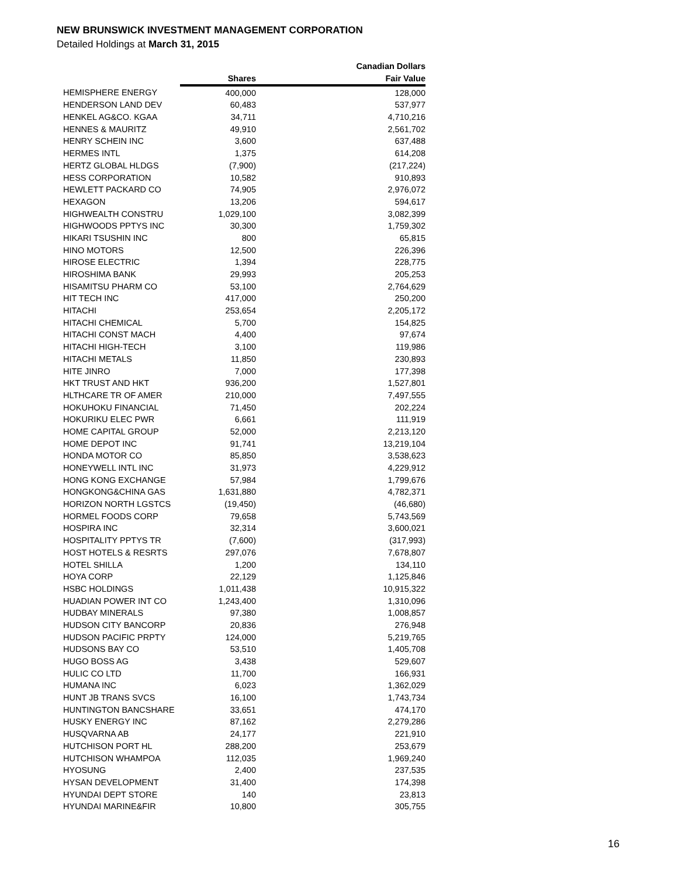NEW BRUNSWICK INVESTMENT MANAGEMENT CORPORATION
Detailed Holdings at March 31, 2015
| | | Canadian Dollars |
| --- | --- | --- |
| | Shares | Fair Value |
| HEMISPHERE ENERGY | 400,000 | 128,000 |
| HENDERSON LAND DEV | 60,483 | 537,977 |
| HENKEL AG&CO. KGAA | 34,711 | 4,710,216 |
| HENNES & MAURITZ | 49,910 | 2,561,702 |
| HENRY SCHEIN INC | 3,600 | 637,488 |
| HERMES INTL | 1,375 | 614,208 |
| HERTZ GLOBAL HLDGS | (7,900) | (217,224) |
| HESS CORPORATION | 10,582 | 910,893 |
| HEWLETT PACKARD CO | 74,905 | 2,976,072 |
| HEXAGON | 13,206 | 594,617 |
| HIGHWEALTH CONSTRU | 1,029,100 | 3,082,399 |
| HIGHWOODS PPTYS INC | 30,300 | 1,759,302 |
| HIKARI TSUSHIN INC | 800 | 65,815 |
| HINO MOTORS | 12,500 | 226,396 |
| HIROSE ELECTRIC | 1,394 | 228,775 |
| HIROSHIMA BANK | 29,993 | 205,253 |
| HISAMITSU PHARM CO | 53,100 | 2,764,629 |
| HIT TECH INC | 417,000 | 250,200 |
| HITACHI | 253,654 | 2,205,172 |
| HITACHI CHEMICAL | 5,700 | 154,825 |
| HITACHI CONST MACH | 4,400 | 97,674 |
| HITACHI HIGH-TECH | 3,100 | 119,986 |
| HITACHI METALS | 11,850 | 230,893 |
| HITE JINRO | 7,000 | 177,398 |
| HKT TRUST AND HKT | 936,200 | 1,527,801 |
| HLTHCARE TR OF AMER | 210,000 | 7,497,555 |
| HOKUHOKU FINANCIAL | 71,450 | 202,224 |
| HOKURIKU ELEC PWR | 6,661 | 111,919 |
| HOME CAPITAL GROUP | 52,000 | 2,213,120 |
| HOME DEPOT INC | 91,741 | 13,219,104 |
| HONDA MOTOR CO | 85,850 | 3,538,623 |
| HONEYWELL INTL INC | 31,973 | 4,229,912 |
| HONG KONG EXCHANGE | 57,984 | 1,799,676 |
| HONGKONG&CHINA GAS | 1,631,880 | 4,782,371 |
| HORIZON NORTH LGSTCS | (19,450) | (46,680) |
| HORMEL FOODS CORP | 79,658 | 5,743,569 |
| HOSPIRA INC | 32,314 | 3,600,021 |
| HOSPITALITY PPTYS TR | (7,600) | (317,993) |
| HOST HOTELS & RESRTS | 297,076 | 7,678,807 |
| HOTEL SHILLA | 1,200 | 134,110 |
| HOYA CORP | 22,129 | 1,125,846 |
| HSBC HOLDINGS | 1,011,438 | 10,915,322 |
| HUADIAN POWER INT CO | 1,243,400 | 1,310,096 |
| HUDBAY MINERALS | 97,380 | 1,008,857 |
| HUDSON CITY BANCORP | 20,836 | 276,948 |
| HUDSON PACIFIC PRPTY | 124,000 | 5,219,765 |
| HUDSONS BAY CO | 53,510 | 1,405,708 |
| HUGO BOSS AG | 3,438 | 529,607 |
| HULIC CO LTD | 11,700 | 166,931 |
| HUMANA INC | 6,023 | 1,362,029 |
| HUNT JB TRANS SVCS | 16,100 | 1,743,734 |
| HUNTINGTON BANCSHARE | 33,651 | 474,170 |
| HUSKY ENERGY INC | 87,162 | 2,279,286 |
| HUSQVARNA AB | 24,177 | 221,910 |
| HUTCHISON PORT HL | 288,200 | 253,679 |
| HUTCHISON WHAMPOA | 112,035 | 1,969,240 |
| HYOSUNG | 2,400 | 237,535 |
| HYSAN DEVELOPMENT | 31,400 | 174,398 |
| HYUNDAI DEPT STORE | 140 | 23,813 |
| HYUNDAI MARINE&FIR | 10,800 | 305,755 |
16